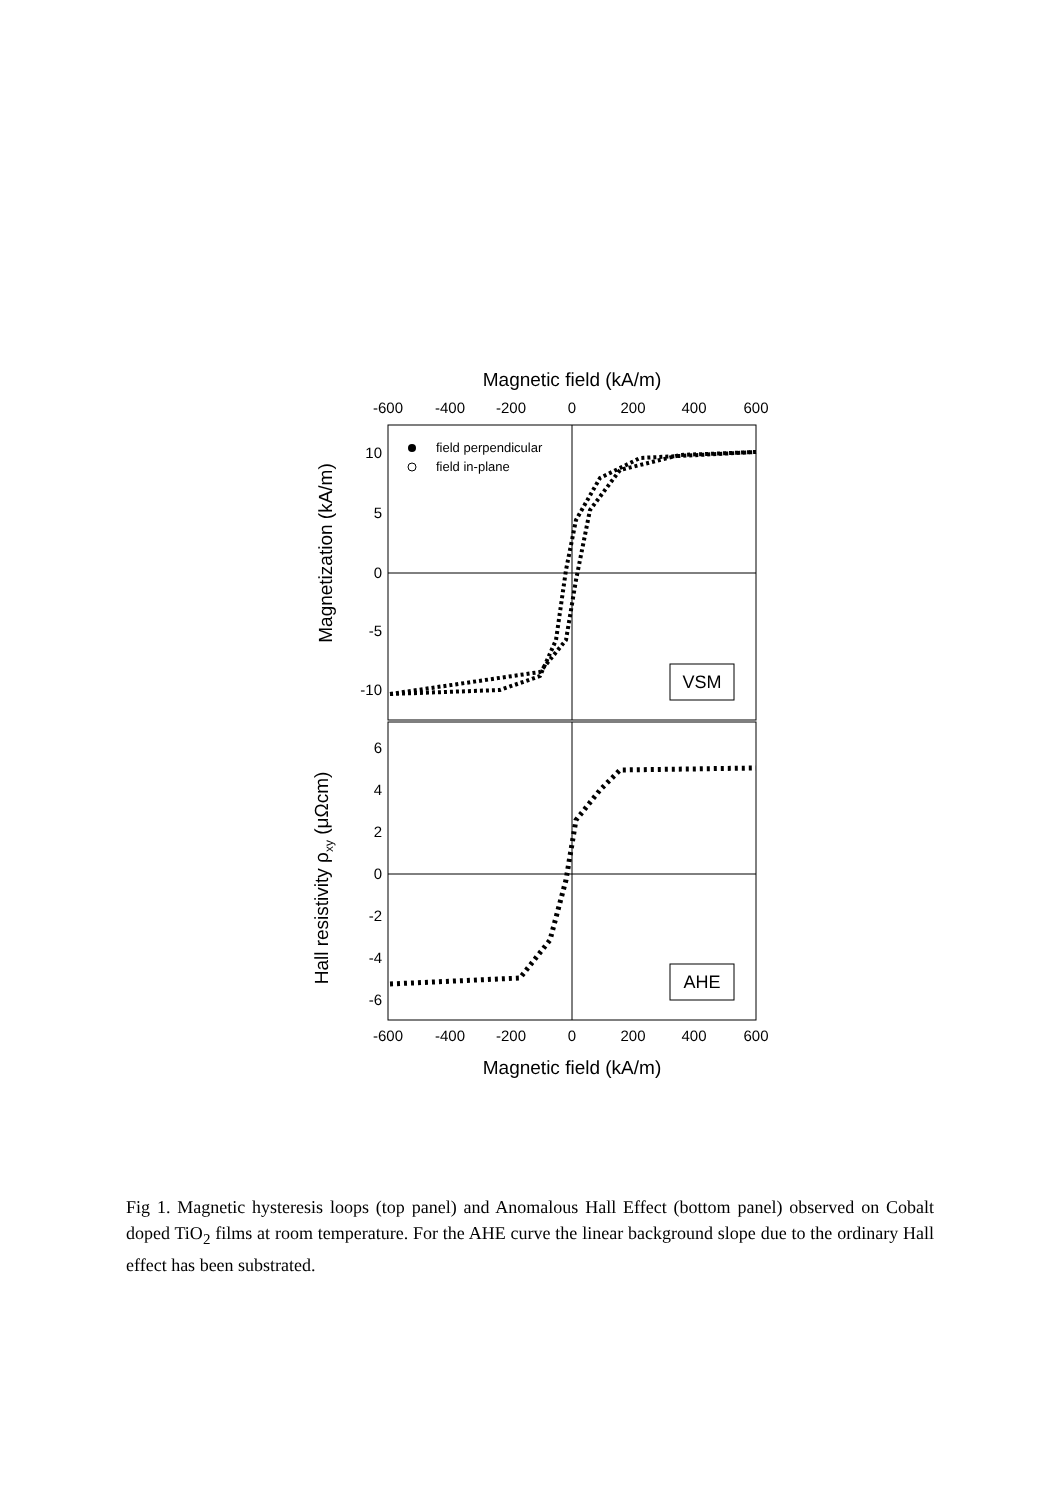Magnetic field (kA/m)
-600
-400
-200
0
200
400
600
10
5
0
-5
-10
Magnetization (kA/m)
field perpendicular
field in-plane
VSM
6
4
2
0
-2
-4
-6
Hall resistivity ρxy (μΩcm)
AHE
-600
-400
-200
0
200
400
600
Magnetic field (kA/m)
Fig 1. Magnetic hysteresis loops (top panel) and Anomalous Hall Effect (bottom panel) observed on Cobalt doped TiO<sub>2</sub> films at room temperature. For the AHE curve the linear background slope due to the ordinary Hall effect has been substrated.